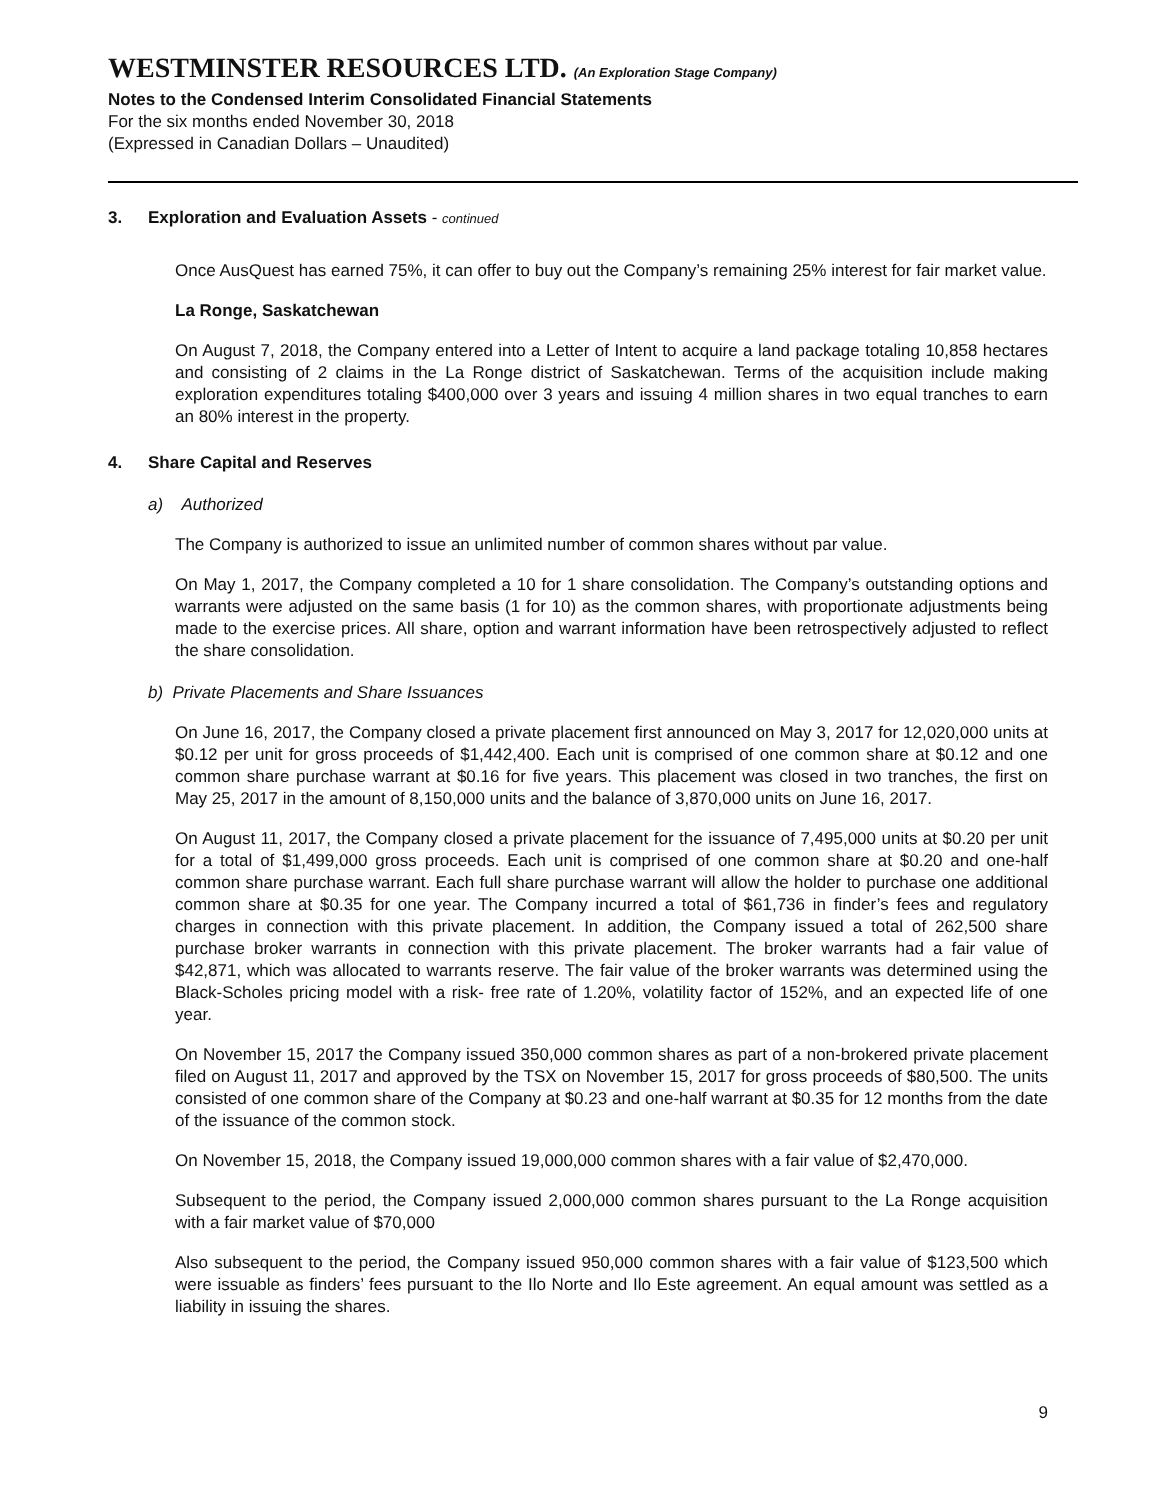WESTMINSTER RESOURCES LTD. (An Exploration Stage Company)
Notes to the Condensed Interim Consolidated Financial Statements
For the six months ended November 30, 2018
(Expressed in Canadian Dollars – Unaudited)
3. Exploration and Evaluation Assets - continued
Once AusQuest has earned 75%, it can offer to buy out the Company’s remaining 25% interest for fair market value.
La Ronge, Saskatchewan
On August 7, 2018, the Company entered into a Letter of Intent to acquire a land package totaling 10,858 hectares and consisting of 2 claims in the La Ronge district of Saskatchewan. Terms of the acquisition include making exploration expenditures totaling $400,000 over 3 years and issuing 4 million shares in two equal tranches to earn an 80% interest in the property.
4. Share Capital and Reserves
a) Authorized
The Company is authorized to issue an unlimited number of common shares without par value.
On May 1, 2017, the Company completed a 10 for 1 share consolidation. The Company’s outstanding options and warrants were adjusted on the same basis (1 for 10) as the common shares, with proportionate adjustments being made to the exercise prices. All share, option and warrant information have been retrospectively adjusted to reflect the share consolidation.
b) Private Placements and Share Issuances
On June 16, 2017, the Company closed a private placement first announced on May 3, 2017 for 12,020,000 units at $0.12 per unit for gross proceeds of $1,442,400. Each unit is comprised of one common share at $0.12 and one common share purchase warrant at $0.16 for five years. This placement was closed in two tranches, the first on May 25, 2017 in the amount of 8,150,000 units and the balance of 3,870,000 units on June 16, 2017.
On August 11, 2017, the Company closed a private placement for the issuance of 7,495,000 units at $0.20 per unit for a total of $1,499,000 gross proceeds. Each unit is comprised of one common share at $0.20 and one-half common share purchase warrant. Each full share purchase warrant will allow the holder to purchase one additional common share at $0.35 for one year. The Company incurred a total of $61,736 in finder’s fees and regulatory charges in connection with this private placement. In addition, the Company issued a total of 262,500 share purchase broker warrants in connection with this private placement. The broker warrants had a fair value of $42,871, which was allocated to warrants reserve. The fair value of the broker warrants was determined using the Black-Scholes pricing model with a risk- free rate of 1.20%, volatility factor of 152%, and an expected life of one year.
On November 15, 2017 the Company issued 350,000 common shares as part of a non-brokered private placement filed on August 11, 2017 and approved by the TSX on November 15, 2017 for gross proceeds of $80,500. The units consisted of one common share of the Company at $0.23 and one-half warrant at $0.35 for 12 months from the date of the issuance of the common stock.
On November 15, 2018, the Company issued 19,000,000 common shares with a fair value of $2,470,000.
Subsequent to the period, the Company issued 2,000,000 common shares pursuant to the La Ronge acquisition with a fair market value of $70,000
Also subsequent to the period, the Company issued 950,000 common shares with a fair value of $123,500 which were issuable as finders’ fees pursuant to the Ilo Norte and Ilo Este agreement. An equal amount was settled as a liability in issuing the shares.
9